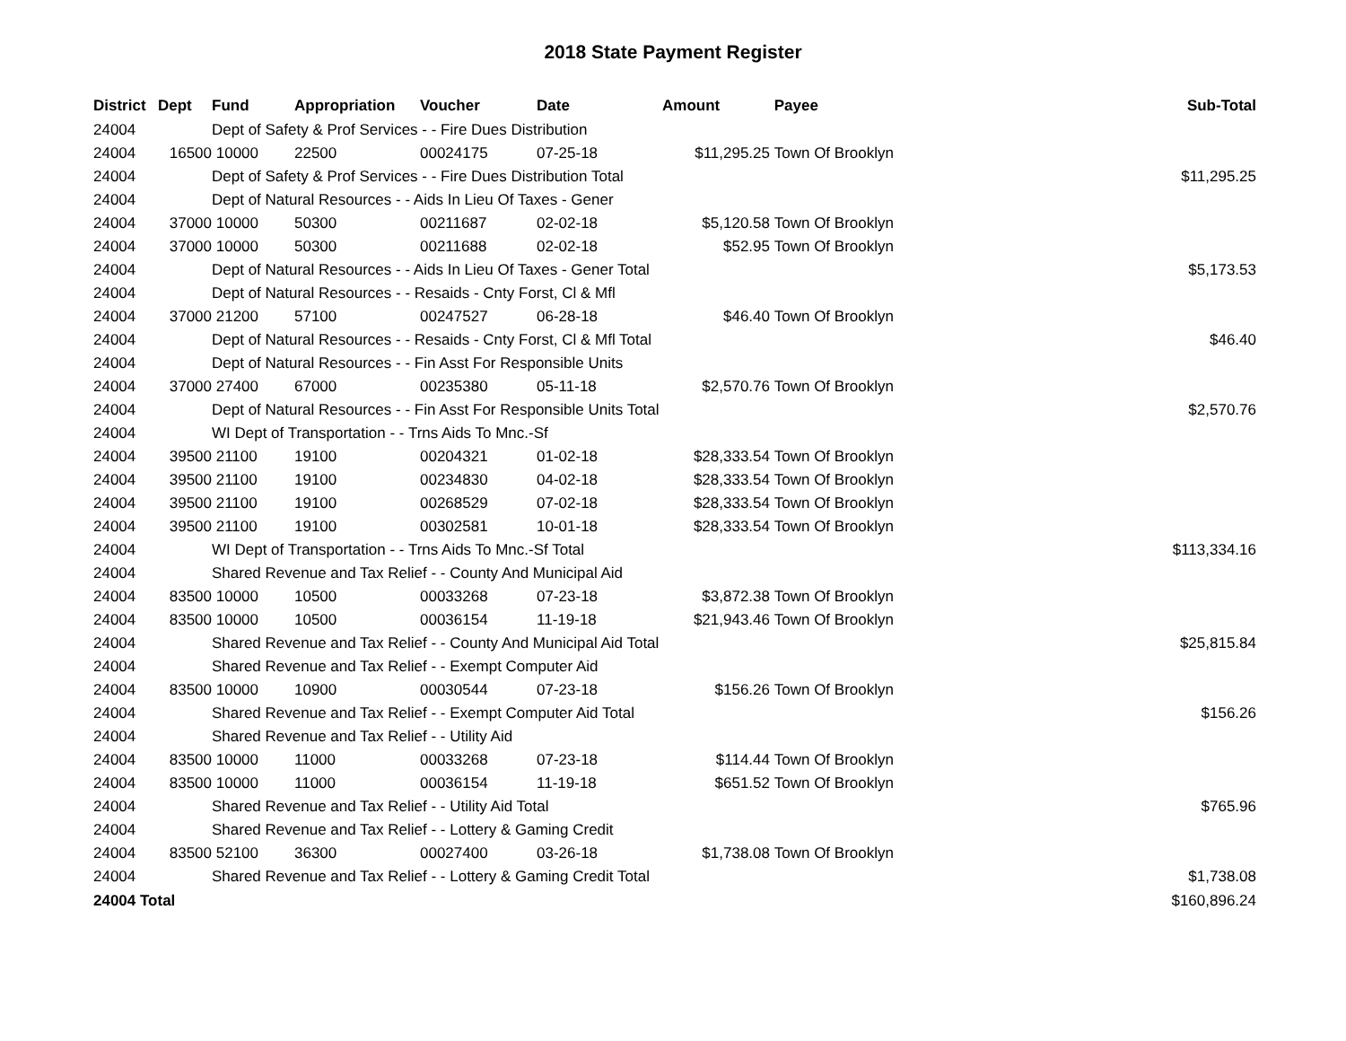2018 State Payment Register
| District | Dept | Fund | Appropriation | Voucher | Date | Amount | Payee | Sub-Total |
| --- | --- | --- | --- | --- | --- | --- | --- | --- |
| 24004 | | Dept of Safety & Prof Services - - Fire Dues Distribution | | | | | | |
| 24004 | 16500 | 10000 | 22500 | 00024175 | 07-25-18 | $11,295.25 | Town Of Brooklyn | |
| 24004 | | Dept of Safety & Prof Services - - Fire Dues Distribution Total | | | | | | $11,295.25 |
| 24004 | | Dept of Natural Resources - - Aids In Lieu Of Taxes - Gener | | | | | | |
| 24004 | 37000 | 10000 | 50300 | 00211687 | 02-02-18 | $5,120.58 | Town Of Brooklyn | |
| 24004 | 37000 | 10000 | 50300 | 00211688 | 02-02-18 | $52.95 | Town Of Brooklyn | |
| 24004 | | Dept of Natural Resources - - Aids In Lieu Of Taxes - Gener Total | | | | | | $5,173.53 |
| 24004 | | Dept of Natural Resources - - Resaids - Cnty Forst, Cl & Mfl | | | | | | |
| 24004 | 37000 | 21200 | 57100 | 00247527 | 06-28-18 | $46.40 | Town Of Brooklyn | |
| 24004 | | Dept of Natural Resources - - Resaids - Cnty Forst, Cl & Mfl Total | | | | | | $46.40 |
| 24004 | | Dept of Natural Resources - - Fin Asst For Responsible Units | | | | | | |
| 24004 | 37000 | 27400 | 67000 | 00235380 | 05-11-18 | $2,570.76 | Town Of Brooklyn | |
| 24004 | | Dept of Natural Resources - - Fin Asst For Responsible Units Total | | | | | | $2,570.76 |
| 24004 | | WI Dept of Transportation - - Trns Aids To Mnc.-Sf | | | | | | |
| 24004 | 39500 | 21100 | 19100 | 00204321 | 01-02-18 | $28,333.54 | Town Of Brooklyn | |
| 24004 | 39500 | 21100 | 19100 | 00234830 | 04-02-18 | $28,333.54 | Town Of Brooklyn | |
| 24004 | 39500 | 21100 | 19100 | 00268529 | 07-02-18 | $28,333.54 | Town Of Brooklyn | |
| 24004 | 39500 | 21100 | 19100 | 00302581 | 10-01-18 | $28,333.54 | Town Of Brooklyn | |
| 24004 | | WI Dept of Transportation - - Trns Aids To Mnc.-Sf Total | | | | | | $113,334.16 |
| 24004 | | Shared Revenue and Tax Relief - - County And Municipal Aid | | | | | | |
| 24004 | 83500 | 10000 | 10500 | 00033268 | 07-23-18 | $3,872.38 | Town Of Brooklyn | |
| 24004 | 83500 | 10000 | 10500 | 00036154 | 11-19-18 | $21,943.46 | Town Of Brooklyn | |
| 24004 | | Shared Revenue and Tax Relief - - County And Municipal Aid Total | | | | | | $25,815.84 |
| 24004 | | Shared Revenue and Tax Relief - - Exempt Computer Aid | | | | | | |
| 24004 | 83500 | 10000 | 10900 | 00030544 | 07-23-18 | $156.26 | Town Of Brooklyn | |
| 24004 | | Shared Revenue and Tax Relief - - Exempt Computer Aid Total | | | | | | $156.26 |
| 24004 | | Shared Revenue and Tax Relief - - Utility Aid | | | | | | |
| 24004 | 83500 | 10000 | 11000 | 00033268 | 07-23-18 | $114.44 | Town Of Brooklyn | |
| 24004 | 83500 | 10000 | 11000 | 00036154 | 11-19-18 | $651.52 | Town Of Brooklyn | |
| 24004 | | Shared Revenue and Tax Relief - - Utility Aid Total | | | | | | $765.96 |
| 24004 | | Shared Revenue and Tax Relief - - Lottery & Gaming Credit | | | | | | |
| 24004 | 83500 | 52100 | 36300 | 00027400 | 03-26-18 | $1,738.08 | Town Of Brooklyn | |
| 24004 | | Shared Revenue and Tax Relief - - Lottery & Gaming Credit Total | | | | | | $1,738.08 |
| 24004 Total | | | | | | | | $160,896.24 |